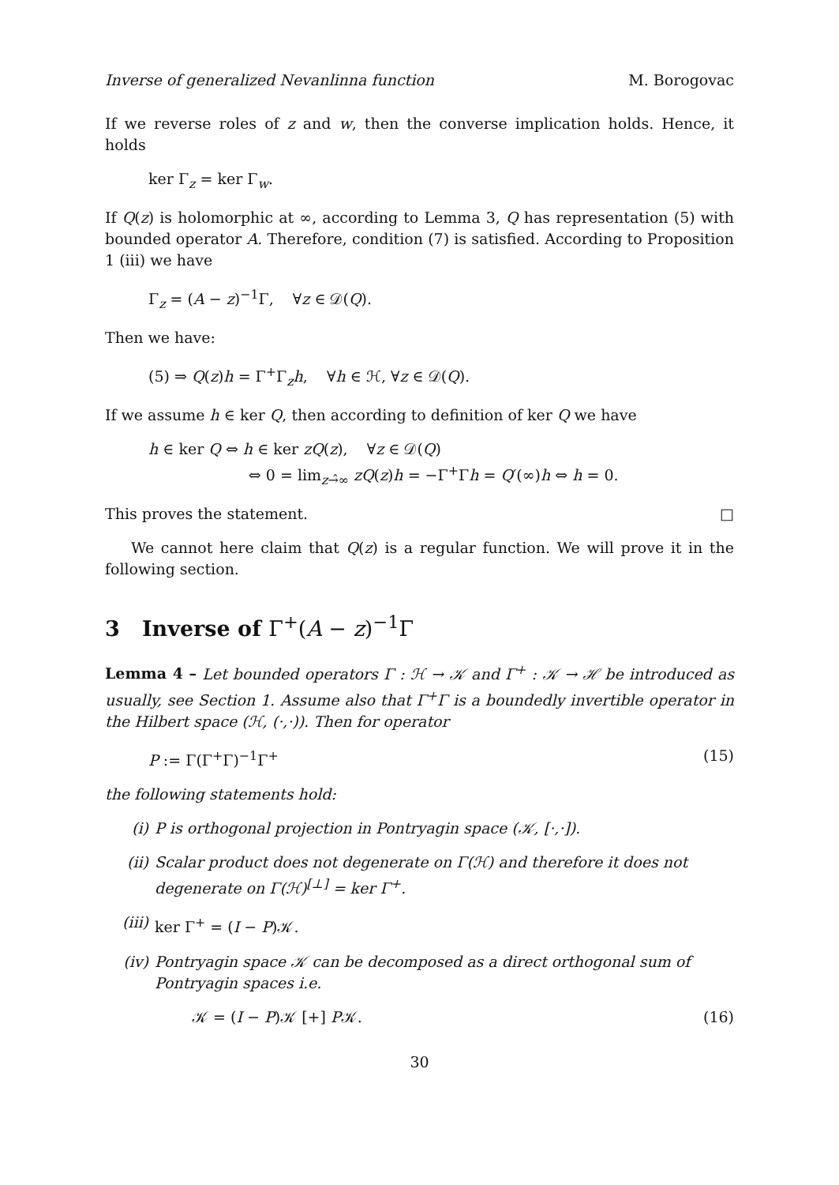Inverse of generalized Nevanlinna function M. Borogovac
If we reverse roles of z and w, then the converse implication holds. Hence, it holds
ker Γ<sub>z</sub> = ker Γ<sub>w</sub>.
If Q(z) is holomorphic at ∞, according to Lemma 3, Q has representation (5) with bounded operator A. Therefore, condition (7) is satisfied. According to Proposition 1 (iii) we have
Γ<sub>z</sub> = (A − z)<sup>−1</sup>Γ, ∀z ∈ 𝒟(Q).
Then we have:
(5) ⇒ Q(z)h = Γ<sup>+</sup>Γ<sub>z</sub>h, ∀h ∈ ℋ, ∀z ∈ 𝒟(Q).
If we assume h ∈ ker Q, then according to definition of ker Q we have
h ∈ ker Q ⇔ h ∈ ker zQ(z), ∀z ∈ 𝒟(Q)
⇔ 0 = lim<sub>z→̂∞</sub> zQ(z)h = −Γ<sup>+</sup>Γh = Q′(∞)h ⇔ h = 0.
This proves the statement. □
We cannot here claim that Q(z) is a regular function. We will prove it in the following section.
3 Inverse of Γ<sup>+</sup>(A − z)<sup>−1</sup>Γ
Lemma 4 – Let bounded operators Γ : ℋ → 𝒦 and Γ<sup>+</sup> : 𝒦 → ℋ be introduced as usually, see Section 1. Assume also that Γ<sup>+</sup>Γ is a boundedly invertible operator in the Hilbert space (ℋ, (·,·)). Then for operator
P := Γ(Γ<sup>+</sup>Γ)<sup>−1</sup>Γ<sup>+</sup> (15)
the following statements hold:
(i) P is orthogonal projection in Pontryagin space (𝒦, [·,·]).
(ii) Scalar product does not degenerate on Γ(ℋ) and therefore it does not degenerate on Γ(ℋ)<sup>[⊥]</sup> = ker Γ<sup>+</sup>.
(iii) ker Γ<sup>+</sup> = (I − P)𝒦.
(iv) Pontryagin space 𝒦 can be decomposed as a direct orthogonal sum of Pontryagin spaces i.e.
𝒦 = (I − P)𝒦 [+] P𝒦. (16)
30